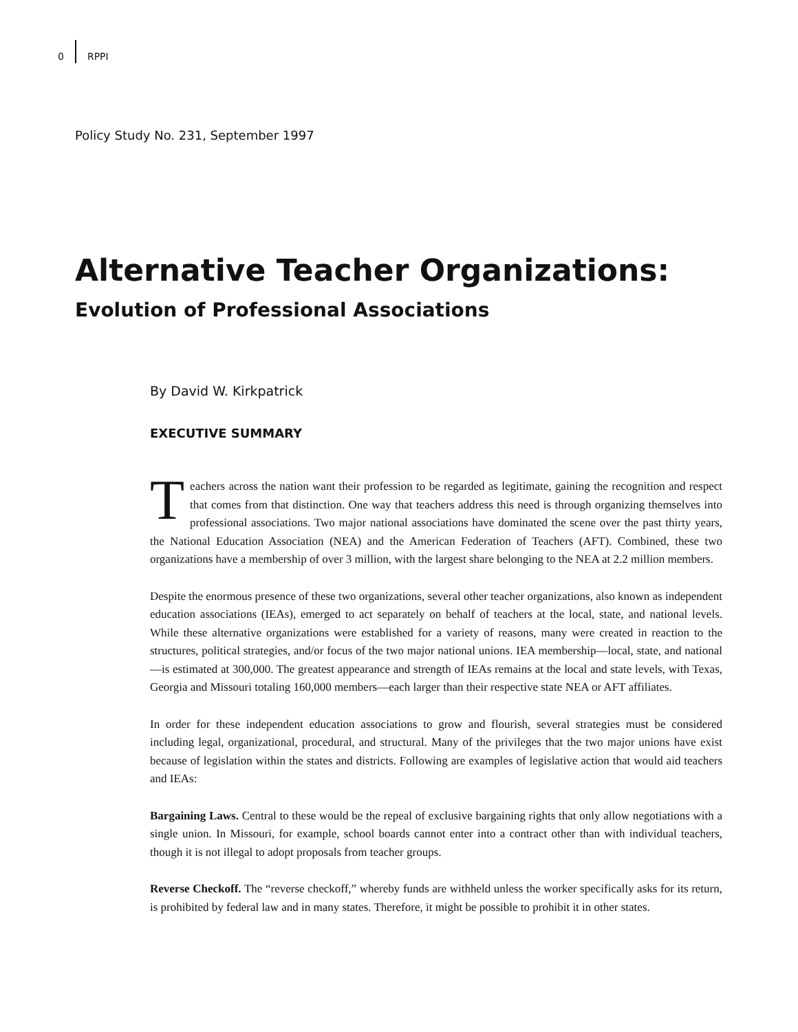0 RPPI
Policy Study No. 231, September 1997
Alternative Teacher Organizations:
Evolution of Professional Associations
By David W. Kirkpatrick
EXECUTIVE SUMMARY
Teachers across the nation want their profession to be regarded as legitimate, gaining the recognition and respect that comes from that distinction. One way that teachers address this need is through organizing themselves into professional associations. Two major national associations have dominated the scene over the past thirty years, the National Education Association (NEA) and the American Federation of Teachers (AFT). Combined, these two organizations have a membership of over 3 million, with the largest share belonging to the NEA at 2.2 million members.
Despite the enormous presence of these two organizations, several other teacher organizations, also known as independent education associations (IEAs), emerged to act separately on behalf of teachers at the local, state, and national levels. While these alternative organizations were established for a variety of reasons, many were created in reaction to the structures, political strategies, and/or focus of the two major national unions. IEA membership—local, state, and national—is estimated at 300,000. The greatest appearance and strength of IEAs remains at the local and state levels, with Texas, Georgia and Missouri totaling 160,000 members—each larger than their respective state NEA or AFT affiliates.
In order for these independent education associations to grow and flourish, several strategies must be considered including legal, organizational, procedural, and structural. Many of the privileges that the two major unions have exist because of legislation within the states and districts. Following are examples of legislative action that would aid teachers and IEAs:
Bargaining Laws. Central to these would be the repeal of exclusive bargaining rights that only allow negotiations with a single union. In Missouri, for example, school boards cannot enter into a contract other than with individual teachers, though it is not illegal to adopt proposals from teacher groups.
Reverse Checkoff. The “reverse checkoff,” whereby funds are withheld unless the worker specifically asks for its return, is prohibited by federal law and in many states. Therefore, it might be possible to prohibit it in other states.